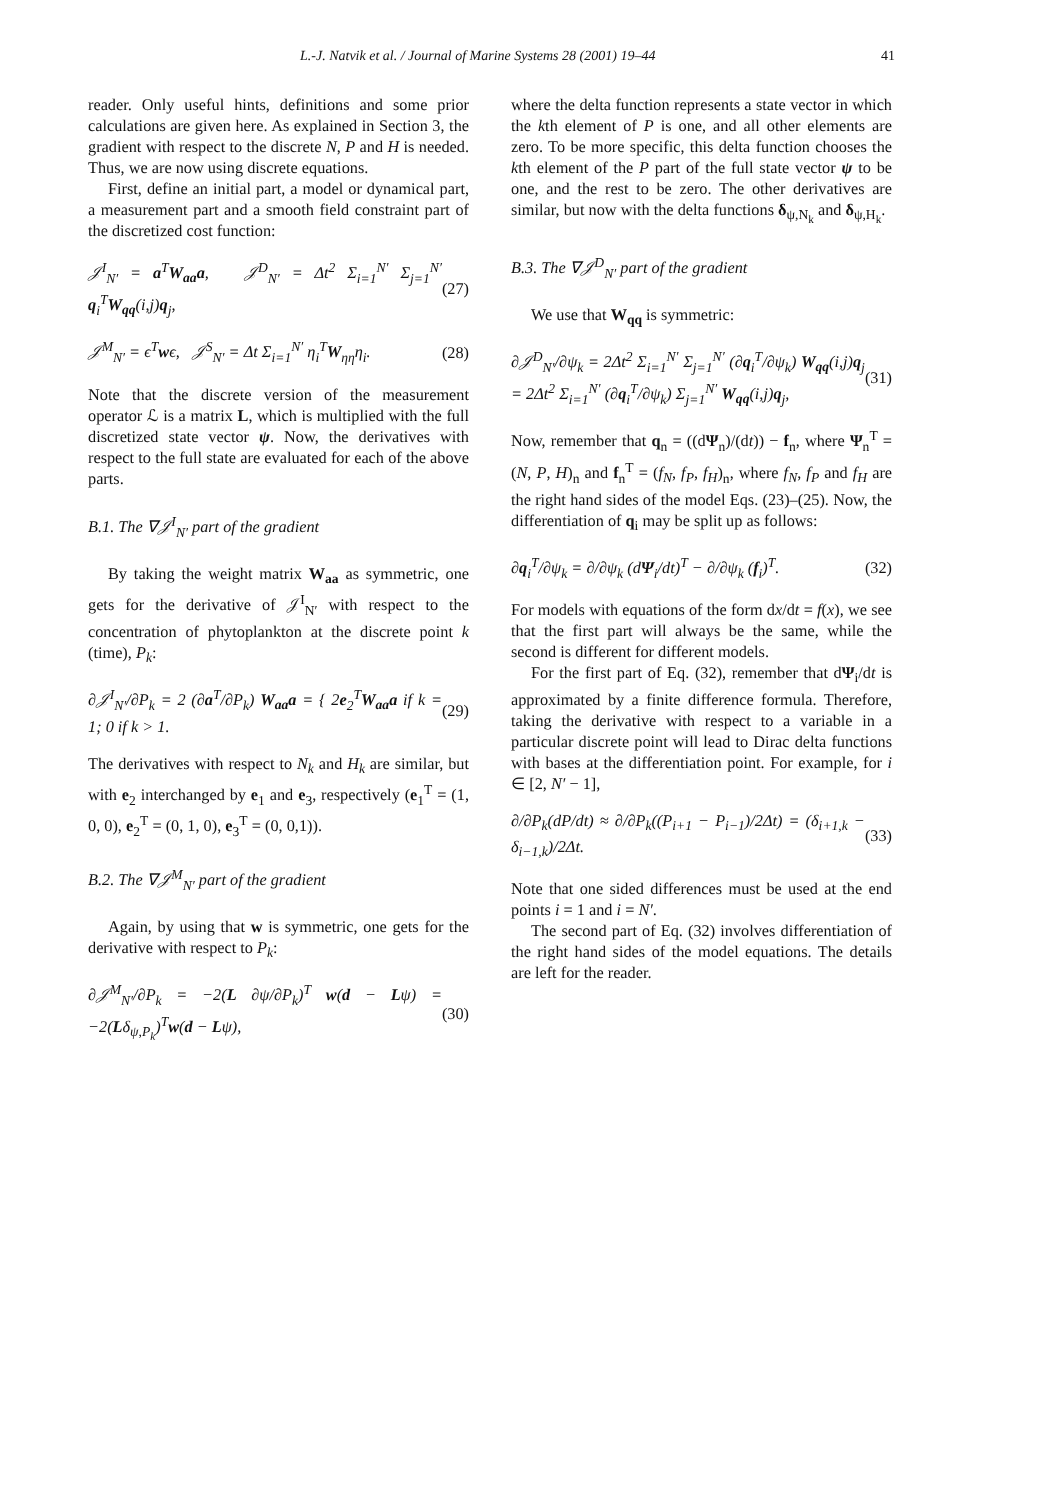L.-J. Natvik et al. / Journal of Marine Systems 28 (2001) 19–44 41
reader. Only useful hints, definitions and some prior calculations are given here. As explained in Section 3, the gradient with respect to the discrete N, P and H is needed. Thus, we are now using discrete equations.
First, define an initial part, a model or dynamical part, a measurement part and a smooth field constraint part of the discretized cost function:
𝒥<sup>I</sup><sub>N′</sub> = a<sup>T</sup>W<sub>aa</sub>a, 𝒥<sup>D</sup><sub>N′</sub> = Δt<sup>2</sup> Σ<sub>i=1</sub><sup>N′</sup> Σ<sub>j=1</sub><sup>N′</sup> q<sub>i</sub><sup>T</sup>W<sub>qq</sub>(i,j)q<sub>j</sub>, (27)
𝒥<sup>M</sup><sub>N′</sub> = ϵ<sup>T</sup>wϵ, 𝒥<sup>S</sup><sub>N′</sub> = Δt Σ<sub>i=1</sub><sup>N′</sup> η<sub>i</sub><sup>T</sup>W<sub>ηη</sub>η<sub>i</sub>. (28)
Note that the discrete version of the measurement operator ℒ is a matrix L, which is multiplied with the full discretized state vector ψ. Now, the derivatives with respect to the full state are evaluated for each of the above parts.
B.1. The ∇𝒥<sup>I</sup><sub>N′</sub> part of the gradient
By taking the weight matrix W<sub>aa</sub> as symmetric, one gets for the derivative of 𝒥<sup>I</sup><sub>N′</sub> with respect to the concentration of phytoplankton at the discrete point k (time), P<sub>k</sub>:
∂𝒥<sup>I</sup><sub>N′</sub>/∂P<sub>k</sub> = 2 (∂a<sup>T</sup>/∂P<sub>k</sub>) W<sub>aa</sub>a = { 2e<sub>2</sub><sup>T</sup>W<sub>aa</sub>a if k = 1; 0 if k > 1. (29)
The derivatives with respect to N<sub>k</sub> and H<sub>k</sub> are similar, but with e<sub>2</sub> interchanged by e<sub>1</sub> and e<sub>3</sub>, respectively (e<sub>1</sub><sup>T</sup> = (1, 0, 0), e<sub>2</sub><sup>T</sup> = (0, 1, 0), e<sub>3</sub><sup>T</sup> = (0, 0,1)).
B.2. The ∇𝒥<sup>M</sup><sub>N′</sub> part of the gradient
Again, by using that w is symmetric, one gets for the derivative with respect to P<sub>k</sub>:
∂𝒥<sup>M</sup><sub>N′</sub>/∂P<sub>k</sub> = −2(L ∂ψ/∂P<sub>k</sub>)<sup>T</sup> w(d − Lψ) = −2(Lδ<sub>ψ,P<sub>k</sub></sub>)<sup>T</sup>w(d − Lψ), (30)
where the delta function represents a state vector in which the kth element of P is one, and all other elements are zero. To be more specific, this delta function chooses the kth element of the P part of the full state vector ψ to be one, and the rest to be zero. The other derivatives are similar, but now with the delta functions δ<sub>ψ,N<sub>k</sub></sub> and δ<sub>ψ,H<sub>k</sub></sub>.
B.3. The ∇𝒥<sup>D</sup><sub>N′</sub> part of the gradient
We use that W<sub>qq</sub> is symmetric:
∂𝒥<sup>D</sup><sub>N′</sub>/∂ψ<sub>k</sub> = 2Δt<sup>2</sup> Σ<sub>i=1</sub><sup>N′</sup> Σ<sub>j=1</sub><sup>N′</sup> (∂q<sub>i</sub><sup>T</sup>/∂ψ<sub>k</sub>) W<sub>qq</sub>(i,j)q<sub>j</sub> = 2Δt<sup>2</sup> Σ<sub>i=1</sub><sup>N′</sup> (∂q<sub>i</sub><sup>T</sup>/∂ψ<sub>k</sub>) Σ<sub>j=1</sub><sup>N′</sup> W<sub>qq</sub>(i,j)q<sub>j</sub>, (31)
Now, remember that q<sub>n</sub> = ((dΨ<sub>n</sub>)/(dt)) − f<sub>n</sub>, where Ψ<sub>n</sub><sup>T</sup> = (N, P, H)<sub>n</sub> and f<sub>n</sub><sup>T</sup> = (f<sub>N</sub>, f<sub>P</sub>, f<sub>H</sub>)<sub>n</sub>, where f<sub>N</sub>, f<sub>P</sub> and f<sub>H</sub> are the right hand sides of the model Eqs. (23)–(25). Now, the differentiation of q<sub>i</sub> may be split up as follows:
∂q<sub>i</sub><sup>T</sup>/∂ψ<sub>k</sub> = ∂/∂ψ<sub>k</sub> (dΨ<sub>i</sub>/dt)<sup>T</sup> − ∂/∂ψ<sub>k</sub> (f<sub>i</sub>)<sup>T</sup>. (32)
For models with equations of the form dx/dt = f(x), we see that the first part will always be the same, while the second is different for different models.
For the first part of Eq. (32), remember that dΨ<sub>i</sub>/dt is approximated by a finite difference formula. Therefore, taking the derivative with respect to a variable in a particular discrete point will lead to Dirac delta functions with bases at the differentiation point. For example, for i ∈ [2, N′ − 1],
∂/∂P<sub>k</sub>(dP/dt) ≈ ∂/∂P<sub>k</sub>((P<sub>i+1</sub> − P<sub>i−1</sub>)/2Δt) = (δ<sub>i+1,k</sub> − δ<sub>i−1,k</sub>)/2Δt. (33)
Note that one sided differences must be used at the end points i = 1 and i = N′.
The second part of Eq. (32) involves differentiation of the right hand sides of the model equations. The details are left for the reader.